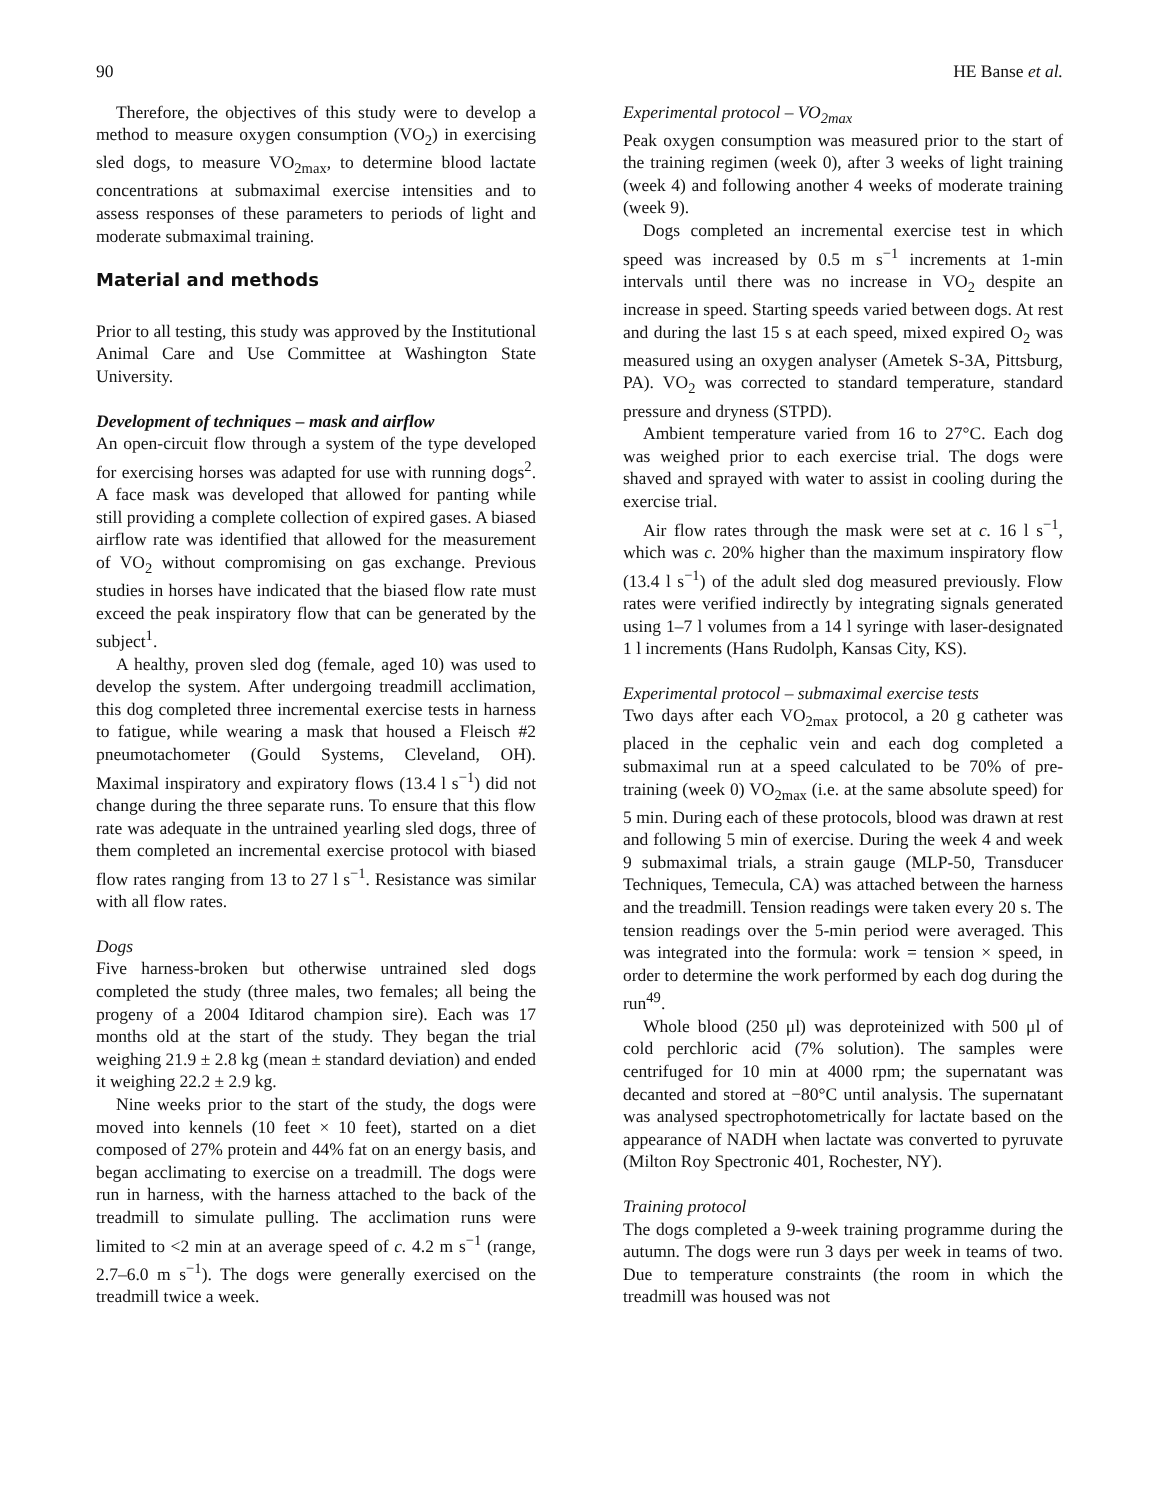90 HE Banse et al.
Therefore, the objectives of this study were to develop a method to measure oxygen consumption (VO<sub>2</sub>) in exercising sled dogs, to measure VO<sub>2max</sub>, to determine blood lactate concentrations at submaximal exercise intensities and to assess responses of these parameters to periods of light and moderate submaximal training.
Material and methods
Prior to all testing, this study was approved by the Institutional Animal Care and Use Committee at Washington State University.
Development of techniques – mask and airflow
An open-circuit flow through a system of the type developed for exercising horses was adapted for use with running dogs<sup>2</sup>. A face mask was developed that allowed for panting while still providing a complete collection of expired gases. A biased airflow rate was identified that allowed for the measurement of VO<sub>2</sub> without compromising on gas exchange. Previous studies in horses have indicated that the biased flow rate must exceed the peak inspiratory flow that can be generated by the subject<sup>1</sup>.
A healthy, proven sled dog (female, aged 10) was used to develop the system. After undergoing treadmill acclimation, this dog completed three incremental exercise tests in harness to fatigue, while wearing a mask that housed a Fleisch #2 pneumotachometer (Gould Systems, Cleveland, OH). Maximal inspiratory and expiratory flows (13.4 l s<sup>−1</sup>) did not change during the three separate runs. To ensure that this flow rate was adequate in the untrained yearling sled dogs, three of them completed an incremental exercise protocol with biased flow rates ranging from 13 to 27 l s<sup>−1</sup>. Resistance was similar with all flow rates.
Dogs
Five harness-broken but otherwise untrained sled dogs completed the study (three males, two females; all being the progeny of a 2004 Iditarod champion sire). Each was 17 months old at the start of the study. They began the trial weighing 21.9 ± 2.8 kg (mean ± standard deviation) and ended it weighing 22.2 ± 2.9 kg.
Nine weeks prior to the start of the study, the dogs were moved into kennels (10 feet × 10 feet), started on a diet composed of 27% protein and 44% fat on an energy basis, and began acclimating to exercise on a treadmill. The dogs were run in harness, with the harness attached to the back of the treadmill to simulate pulling. The acclimation runs were limited to <2 min at an average speed of c. 4.2 m s<sup>−1</sup> (range, 2.7–6.0 m s<sup>−1</sup>). The dogs were generally exercised on the treadmill twice a week.
Experimental protocol – VO<sub>2max</sub>
Peak oxygen consumption was measured prior to the start of the training regimen (week 0), after 3 weeks of light training (week 4) and following another 4 weeks of moderate training (week 9).
Dogs completed an incremental exercise test in which speed was increased by 0.5 m s<sup>−1</sup> increments at 1-min intervals until there was no increase in VO<sub>2</sub> despite an increase in speed. Starting speeds varied between dogs. At rest and during the last 15 s at each speed, mixed expired O<sub>2</sub> was measured using an oxygen analyser (Ametek S-3A, Pittsburg, PA). VO<sub>2</sub> was corrected to standard temperature, standard pressure and dryness (STPD).
Ambient temperature varied from 16 to 27°C. Each dog was weighed prior to each exercise trial. The dogs were shaved and sprayed with water to assist in cooling during the exercise trial.
Air flow rates through the mask were set at c. 16 l s<sup>−1</sup>, which was c. 20% higher than the maximum inspiratory flow (13.4 l s<sup>−1</sup>) of the adult sled dog measured previously. Flow rates were verified indirectly by integrating signals generated using 1–7 l volumes from a 14 l syringe with laser-designated 1 l increments (Hans Rudolph, Kansas City, KS).
Experimental protocol – submaximal exercise tests
Two days after each VO<sub>2max</sub> protocol, a 20 g catheter was placed in the cephalic vein and each dog completed a submaximal run at a speed calculated to be 70% of pre-training (week 0) VO<sub>2max</sub> (i.e. at the same absolute speed) for 5 min. During each of these protocols, blood was drawn at rest and following 5 min of exercise. During the week 4 and week 9 submaximal trials, a strain gauge (MLP-50, Transducer Techniques, Temecula, CA) was attached between the harness and the treadmill. Tension readings were taken every 20 s. The tension readings over the 5-min period were averaged. This was integrated into the formula: work = tension × speed, in order to determine the work performed by each dog during the run<sup>49</sup>.
Whole blood (250 μl) was deproteinized with 500 μl of cold perchloric acid (7% solution). The samples were centrifuged for 10 min at 4000 rpm; the supernatant was decanted and stored at −80°C until analysis. The supernatant was analysed spectrophotometrically for lactate based on the appearance of NADH when lactate was converted to pyruvate (Milton Roy Spectronic 401, Rochester, NY).
Training protocol
The dogs completed a 9-week training programme during the autumn. The dogs were run 3 days per week in teams of two. Due to temperature constraints (the room in which the treadmill was housed was not